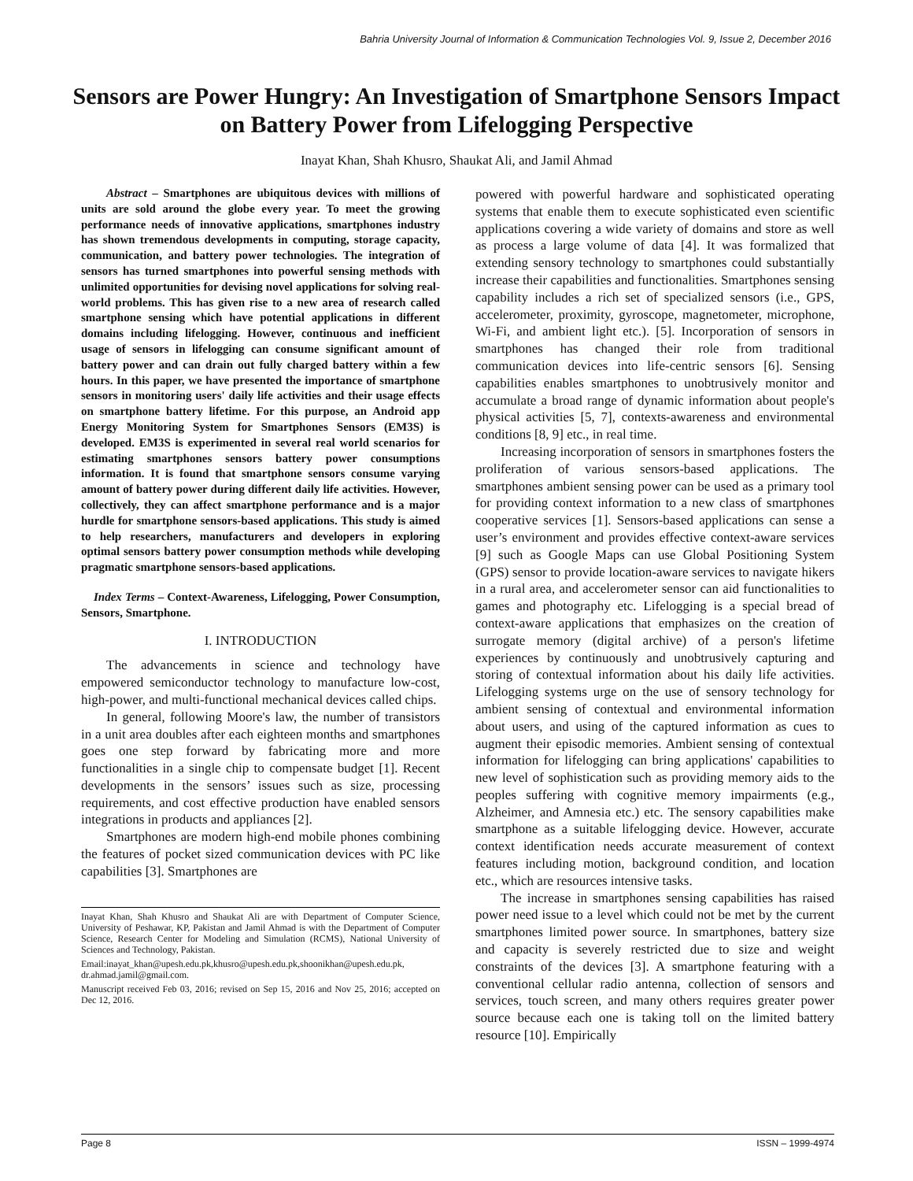Bahria University Journal of Information & Communication Technologies Vol. 9, Issue 2, December 2016
Sensors are Power Hungry: An Investigation of Smartphone Sensors Impact on Battery Power from Lifelogging Perspective
Inayat Khan, Shah Khusro, Shaukat Ali, and Jamil Ahmad
Abstract – Smartphones are ubiquitous devices with millions of units are sold around the globe every year. To meet the growing performance needs of innovative applications, smartphones industry has shown tremendous developments in computing, storage capacity, communication, and battery power technologies. The integration of sensors has turned smartphones into powerful sensing methods with unlimited opportunities for devising novel applications for solving real-world problems. This has given rise to a new area of research called smartphone sensing which have potential applications in different domains including lifelogging. However, continuous and inefficient usage of sensors in lifelogging can consume significant amount of battery power and can drain out fully charged battery within a few hours. In this paper, we have presented the importance of smartphone sensors in monitoring users' daily life activities and their usage effects on smartphone battery lifetime. For this purpose, an Android app Energy Monitoring System for Smartphones Sensors (EM3S) is developed. EM3S is experimented in several real world scenarios for estimating smartphones sensors battery power consumptions information. It is found that smartphone sensors consume varying amount of battery power during different daily life activities. However, collectively, they can affect smartphone performance and is a major hurdle for smartphone sensors-based applications. This study is aimed to help researchers, manufacturers and developers in exploring optimal sensors battery power consumption methods while developing pragmatic smartphone sensors-based applications.
Index Terms – Context-Awareness, Lifelogging, Power Consumption, Sensors, Smartphone.
I. INTRODUCTION
The advancements in science and technology have empowered semiconductor technology to manufacture low-cost, high-power, and multi-functional mechanical devices called chips.
In general, following Moore's law, the number of transistors in a unit area doubles after each eighteen months and smartphones goes one step forward by fabricating more and more functionalities in a single chip to compensate budget [1]. Recent developments in the sensors’ issues such as size, processing requirements, and cost effective production have enabled sensors integrations in products and appliances [2].
Smartphones are modern high-end mobile phones combining the features of pocket sized communication devices with PC like capabilities [3]. Smartphones are
Inayat Khan, Shah Khusro and Shaukat Ali are with Department of Computer Science, University of Peshawar, KP, Pakistan and Jamil Ahmad is with the Department of Computer Science, Research Center for Modeling and Simulation (RCMS), National University of Sciences and Technology, Pakistan.
Email:inayat_khan@upesh.edu.pk,khusro@upesh.edu.pk,shoonikhan@upesh.edu.pk, dr.ahmad.jamil@gmail.com.
Manuscript received Feb 03, 2016; revised on Sep 15, 2016 and Nov 25, 2016; accepted on Dec 12, 2016.
powered with powerful hardware and sophisticated operating systems that enable them to execute sophisticated even scientific applications covering a wide variety of domains and store as well as process a large volume of data [4]. It was formalized that extending sensory technology to smartphones could substantially increase their capabilities and functionalities. Smartphones sensing capability includes a rich set of specialized sensors (i.e., GPS, accelerometer, proximity, gyroscope, magnetometer, microphone, Wi-Fi, and ambient light etc.). [5]. Incorporation of sensors in smartphones has changed their role from traditional communication devices into life-centric sensors [6]. Sensing capabilities enables smartphones to unobtrusively monitor and accumulate a broad range of dynamic information about people's physical activities [5, 7], contexts-awareness and environmental conditions [8, 9] etc., in real time.
Increasing incorporation of sensors in smartphones fosters the proliferation of various sensors-based applications. The smartphones ambient sensing power can be used as a primary tool for providing context information to a new class of smartphones cooperative services [1]. Sensors-based applications can sense a user’s environment and provides effective context-aware services [9] such as Google Maps can use Global Positioning System (GPS) sensor to provide location-aware services to navigate hikers in a rural area, and accelerometer sensor can aid functionalities to games and photography etc. Lifelogging is a special bread of context-aware applications that emphasizes on the creation of surrogate memory (digital archive) of a person's lifetime experiences by continuously and unobtrusively capturing and storing of contextual information about his daily life activities. Lifelogging systems urge on the use of sensory technology for ambient sensing of contextual and environmental information about users, and using of the captured information as cues to augment their episodic memories. Ambient sensing of contextual information for lifelogging can bring applications' capabilities to new level of sophistication such as providing memory aids to the peoples suffering with cognitive memory impairments (e.g., Alzheimer, and Amnesia etc.) etc. The sensory capabilities make smartphone as a suitable lifelogging device. However, accurate context identification needs accurate measurement of context features including motion, background condition, and location etc., which are resources intensive tasks.
The increase in smartphones sensing capabilities has raised power need issue to a level which could not be met by the current smartphones limited power source. In smartphones, battery size and capacity is severely restricted due to size and weight constraints of the devices [3]. A smartphone featuring with a conventional cellular radio antenna, collection of sensors and services, touch screen, and many others requires greater power source because each one is taking toll on the limited battery resource [10]. Empirically
Page 8 ISSN – 1999-4974